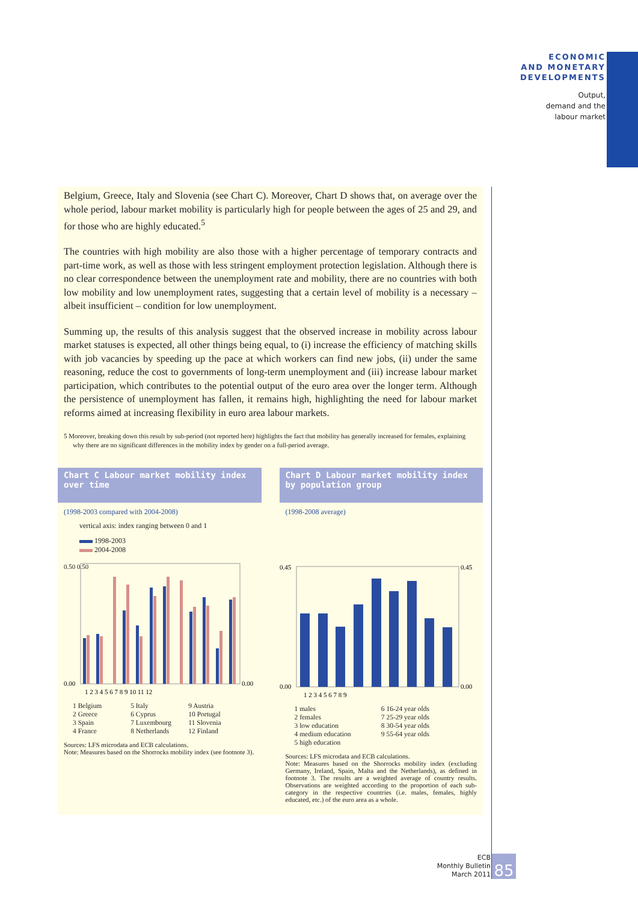ECONOMIC
AND MONETARY
DEVELOPMENTS
Output,
demand and the
labour market
Belgium, Greece, Italy and Slovenia (see Chart C). Moreover, Chart D shows that, on average over the whole period, labour market mobility is particularly high for people between the ages of 25 and 29, and for those who are highly educated.<sup>5</sup>
The countries with high mobility are also those with a higher percentage of temporary contracts and part-time work, as well as those with less stringent employment protection legislation. Although there is no clear correspondence between the unemployment rate and mobility, there are no countries with both low mobility and low unemployment rates, suggesting that a certain level of mobility is a necessary – albeit insufficient – condition for low unemployment.
Summing up, the results of this analysis suggest that the observed increase in mobility across labour market statuses is expected, all other things being equal, to (i) increase the efficiency of matching skills with job vacancies by speeding up the pace at which workers can find new jobs, (ii) under the same reasoning, reduce the cost to governments of long-term unemployment and (iii) increase labour market participation, which contributes to the potential output of the euro area over the longer term. Although the persistence of unemployment has fallen, it remains high, highlighting the need for labour market reforms aimed at increasing flexibility in euro area labour markets.
5 Moreover, breaking down this result by sub-period (not reported here) highlights the fact that mobility has generally increased for females, explaining why there are no significant differences in the mobility index by gender on a full-period average.
Chart C Labour market mobility index over time
(1998-2003 compared with 2004-2008)
vertical axis: index ranging between 0 and 1
1998-2003
2004-2008
0.50 0.50
0.00
0.00
1 2 3 4 5 6 7 8 9 10 11 12
1 Belgium
2 Greece
3 Spain
4 France
5 Italy
6 Cyprus
7 Luxembourg
8 Netherlands
9 Austria
10 Portugal
11 Slovenia
12 Finland
Sources: LFS microdata and ECB calculations.
Note: Measures based on the Shorrocks mobility index (see footnote 3).
Chart D Labour market mobility index by population group
(1998-2008 average)
0.45
0.45
0.00
0.00
1 2 3 4 5 6 7 8 9
1 males
2 females
3 low education
4 medium education
5 high education
6 16-24 year olds
7 25-29 year olds
8 30-54 year olds
9 55-64 year olds
Sources: LFS microdata and ECB calculations.
Note: Measures based on the Shorrocks mobility index (excluding Germany, Ireland, Spain, Malta and the Netherlands), as defined in footnote 3. The results are a weighted average of country results. Observations are weighted according to the proportion of each sub-category in the respective countries (i.e. males, females, highly educated, etc.) of the euro area as a whole.
ECB
Monthly Bulletin
March 2011
85